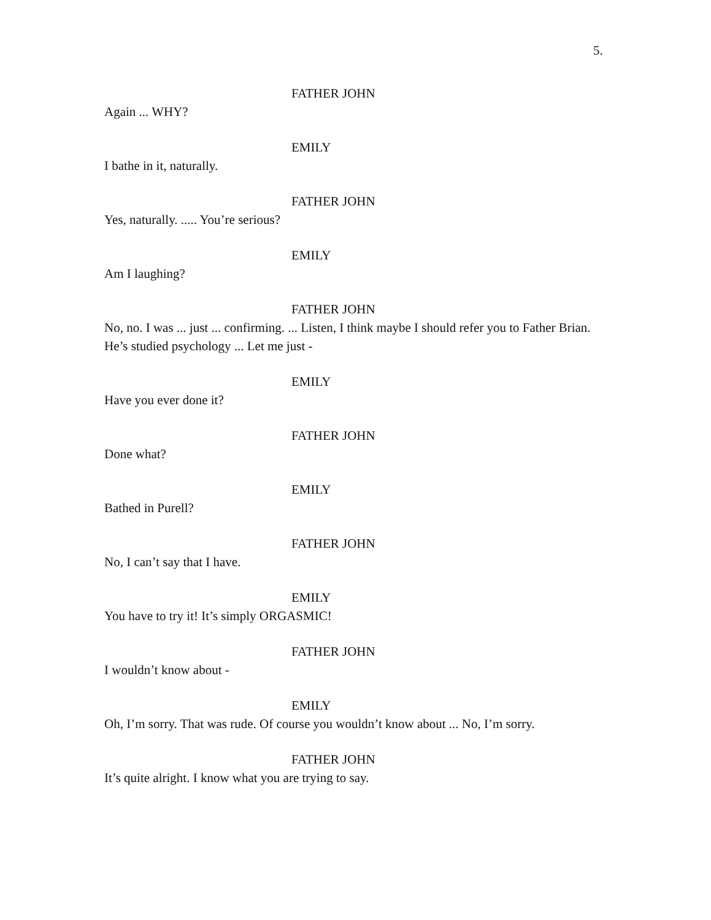5.
FATHER JOHN
Again ... WHY?
EMILY
I bathe in it, naturally.
FATHER JOHN
Yes, naturally. ..... You’re serious?
EMILY
Am I laughing?
FATHER JOHN
No, no. I was ... just ... confirming. ... Listen, I think maybe I should refer you to Father Brian. He’s studied psychology ... Let me just -
EMILY
Have you ever done it?
FATHER JOHN
Done what?
EMILY
Bathed in Purell?
FATHER JOHN
No, I can’t say that I have.
EMILY
You have to try it! It’s simply ORGASMIC!
FATHER JOHN
I wouldn’t know about -
EMILY
Oh, I’m sorry. That was rude. Of course you wouldn’t know about ... No, I’m sorry.
FATHER JOHN
It’s quite alright. I know what you are trying to say.